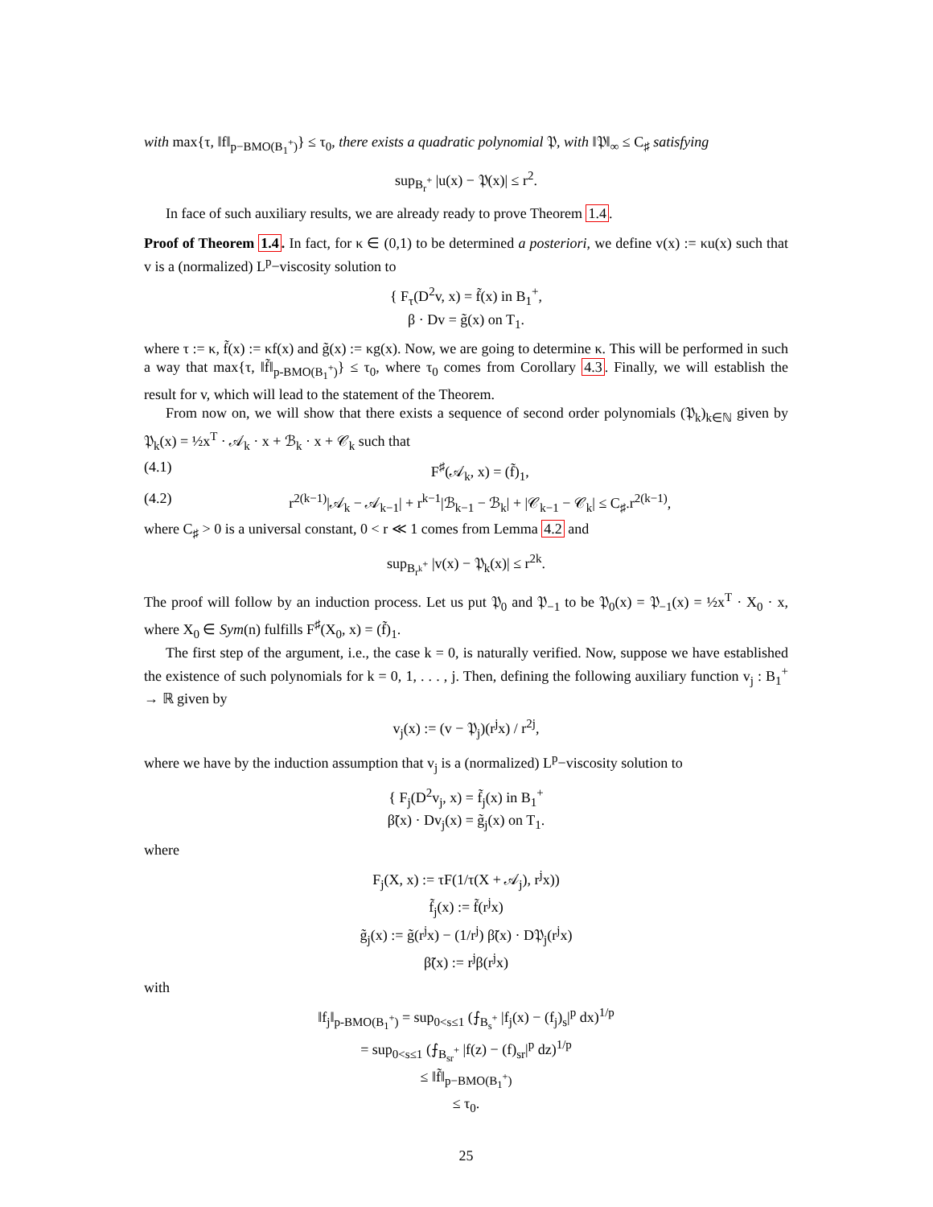with max{τ, ‖f‖<sub>p−BMO(B<sub>1</sub><sup>+</sup>)</sub>} ≤ τ<sub>0</sub>, there exists a quadratic polynomial 𝔓, with ‖𝔓‖<sub>∞</sub> ≤ C<sub>♯</sub> satisfying
sup<sub>B<sub>r</sub><sup>+</sup></sub> |u(x) − 𝔓(x)| ≤ r<sup>2</sup>.
In face of such auxiliary results, we are already ready to prove Theorem 1.4.
Proof of Theorem 1.4. In fact, for κ ∈ (0,1) to be determined a posteriori, we define v(x) := κu(x) such that v is a (normalized) L<sup>p</sup>−viscosity solution to
{ F<sub>τ</sub>(D<sup>2</sup>v, x) = f̃(x) in B<sub>1</sub><sup>+</sup>,
β · Dv = g̃(x) on T<sub>1</sub>.
where τ := κ, f̃(x) := κf(x) and g̃(x) := κg(x). Now, we are going to determine κ. This will be performed in such a way that max{τ, ‖f̃‖<sub>p-BMO(B<sub>1</sub><sup>+</sup>)</sub>} ≤ τ<sub>0</sub>, where τ<sub>0</sub> comes from Corollary 4.3. Finally, we will establish the result for v, which will lead to the statement of the Theorem.
From now on, we will show that there exists a sequence of second order polynomials (𝔓<sub>k</sub>)<sub>k∈ℕ</sub> given by 𝔓<sub>k</sub>(x) = ½x<sup>T</sup> · 𝒜<sub>k</sub> · x + ℬ<sub>k</sub> · x + 𝒞<sub>k</sub> such that
(4.1) F<sup>♯</sup>(𝒜<sub>k</sub>, x) = (f̃)<sub>1</sub>,
(4.2) r<sup>2(k−1)</sup>|𝒜<sub>k</sub> − 𝒜<sub>k−1</sub>| + r<sup>k−1</sup>|ℬ<sub>k−1</sub> − ℬ<sub>k</sub>| + |𝒞<sub>k−1</sub> − 𝒞<sub>k</sub>| ≤ C<sub>♯</sub>.r<sup>2(k−1)</sup>,
where C<sub>♯</sub> > 0 is a universal constant, 0 < r ≪ 1 comes from Lemma 4.2 and
sup<sub>B<sub>r<sup>k</sup></sub><sup>+</sup></sub> |v(x) − 𝔓<sub>k</sub>(x)| ≤ r<sup>2k</sup>.
The proof will follow by an induction process. Let us put 𝔓<sub>0</sub> and 𝔓<sub>−1</sub> to be 𝔓<sub>0</sub>(x) = 𝔓<sub>−1</sub>(x) = ½x<sup>T</sup> · X<sub>0</sub> · x, where X<sub>0</sub> ∈ Sym(n) fulfills F<sup>♯</sup>(X<sub>0</sub>, x) = (f̃)<sub>1</sub>.
The first step of the argument, i.e., the case k = 0, is naturally verified. Now, suppose we have established the existence of such polynomials for k = 0, 1, . . . , j. Then, defining the following auxiliary function v<sub>j</sub> : B<sub>1</sub><sup>+</sup> → ℝ given by
v<sub>j</sub>(x) := (v − 𝔓<sub>j</sub>)(r<sup>j</sup>x) / r<sup>2j</sup>,
where we have by the induction assumption that v<sub>j</sub> is a (normalized) L<sup>p</sup>−viscosity solution to
{ F<sub>j</sub>(D<sup>2</sup>v<sub>j</sub>, x) = f̃<sub>j</sub>(x) in B<sub>1</sub><sup>+</sup>
β̃(x) · Dv<sub>j</sub>(x) = g̃<sub>j</sub>(x) on T<sub>1</sub>.
where
F<sub>j</sub>(X, x) := τF(1/τ(X + 𝒜<sub>j</sub>), r<sup>j</sup>x))
f̃<sub>j</sub>(x) := f̃(r<sup>j</sup>x)
g̃<sub>j</sub>(x) := g̃(r<sup>j</sup>x) − (1/r<sup>j</sup>) β̃(x) · D𝔓<sub>j</sub>(r<sup>j</sup>x)
β̃(x) := r<sup>j</sup>β(r<sup>j</sup>x)
with
‖f<sub>j</sub>‖<sub>p-BMO(B<sub>1</sub><sup>+</sup>)</sub> = sup<sub>0<s≤1</sub> (⨍<sub>B<sub>s</sub><sup>+</sup></sub> |f<sub>j</sub>(x) − (f<sub>j</sub>)<sub>s</sub>|<sup>p</sup> dx)<sup>1/p</sup>
= sup<sub>0<s≤1</sub> (⨍<sub>B<sub>sr</sub><sup>+</sup></sub> |f(z) − (f)<sub>sr</sub>|<sup>p</sup> dz)<sup>1/p</sup>
≤ ‖f̃‖<sub>p−BMO(B<sub>1</sub><sup>+</sup>)</sub>
≤ τ<sub>0</sub>.
25